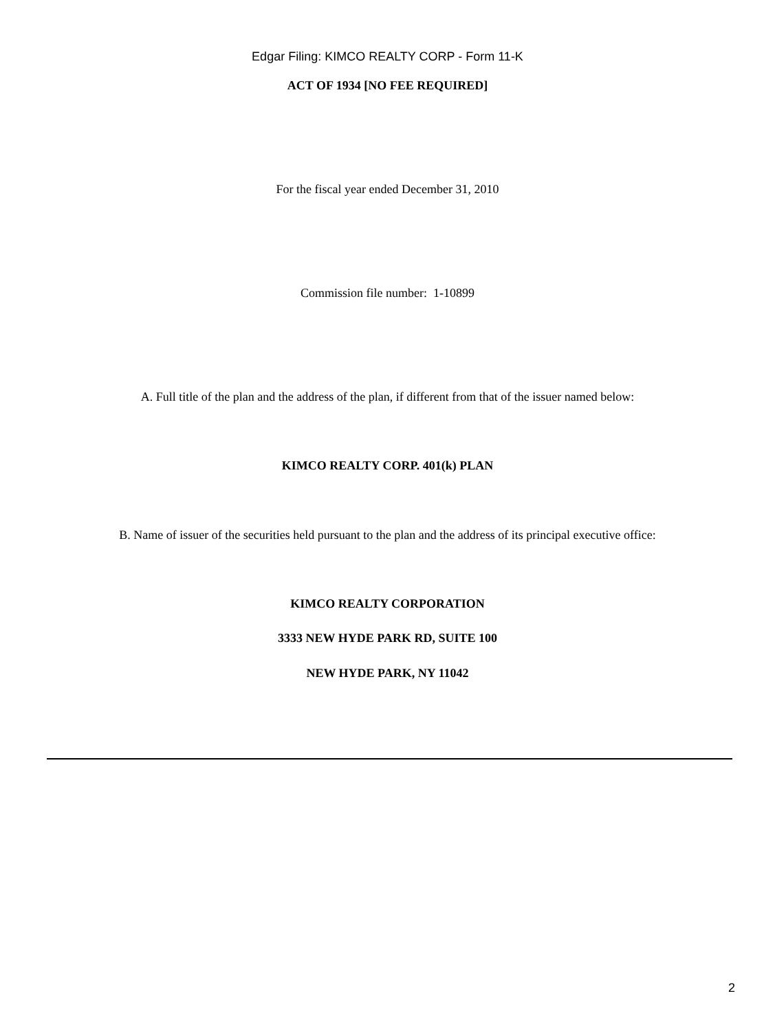Edgar Filing: KIMCO REALTY CORP - Form 11-K
ACT OF 1934 [NO FEE REQUIRED]
For the fiscal year ended December 31, 2010
Commission file number: 1-10899
A. Full title of the plan and the address of the plan, if different from that of the issuer named below:
KIMCO REALTY CORP. 401(k) PLAN
B. Name of issuer of the securities held pursuant to the plan and the address of its principal executive office:
KIMCO REALTY CORPORATION
3333 NEW HYDE PARK RD, SUITE 100
NEW HYDE PARK, NY 11042
2